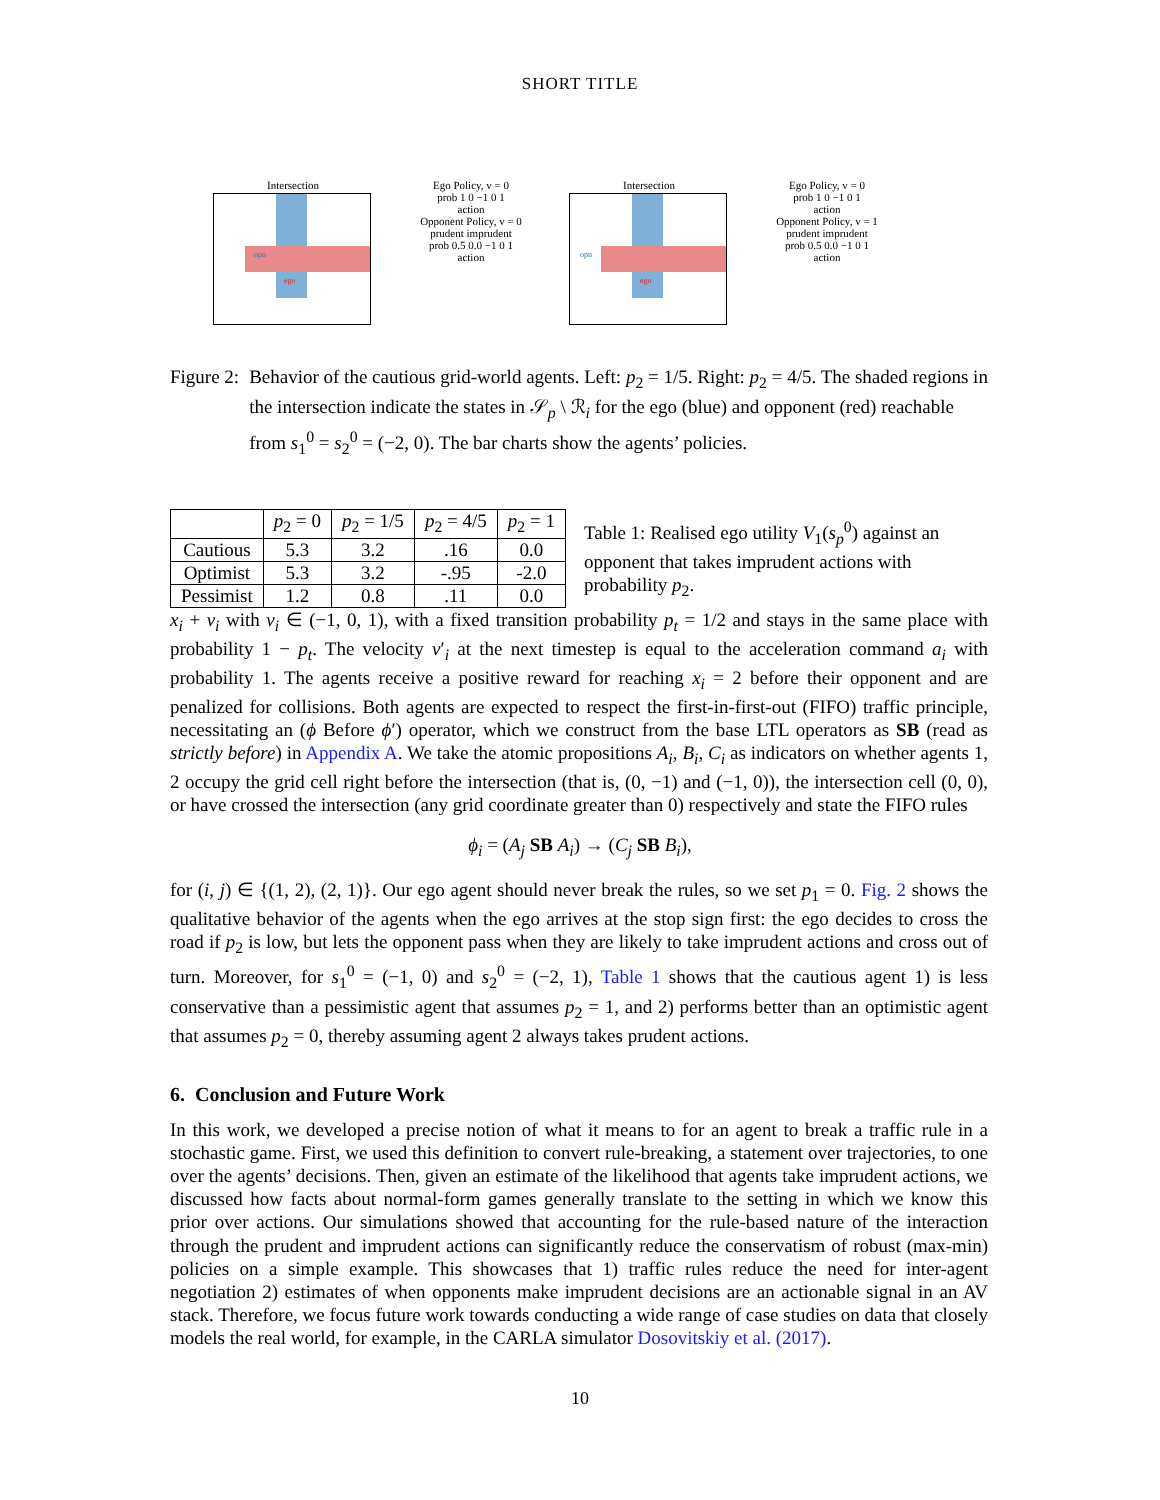SHORT TITLE
Intersection
opn
ego
Ego Policy, v = 0
prob 1 0 −1 0 1
action
Opponent Policy, v = 0
prudent imprudent
prob 0.5 0.0 −1 0 1
action
Intersection
opn
ego
Ego Policy, v = 0
prob 1 0 −1 0 1
action
Opponent Policy, v = 1
prudent imprudent
prob 0.5 0.0 −1 0 1
action
Figure 2: Behavior of the cautious grid-world agents. Left: p<sub>2</sub> = 1/5. Right: p<sub>2</sub> = 4/5. The shaded regions in the intersection indicate the states in 𝒮<sub>p</sub> \ ℛ<sub>i</sub> for the ego (blue) and opponent (red) reachable from s<sub>1</sub><sup>0</sup> = s<sub>2</sub><sup>0</sup> = (−2, 0). The bar charts show the agents’ policies.
| | p<sub>2</sub> = 0 | p<sub>2</sub> = 1/5 | p<sub>2</sub> = 4/5 | p<sub>2</sub> = 1 |
| --- | --- | --- | --- | --- |
| Cautious | 5.3 | 3.2 | .16 | 0.0 |
| Optimist | 5.3 | 3.2 | -.95 | -2.0 |
| Pessimist | 1.2 | 0.8 | .11 | 0.0 |
Table 1: Realised ego utility V<sub>1</sub>(s<sub>p</sub><sup>0</sup>) against an opponent that takes imprudent actions with probability p<sub>2</sub>.
x<sub>i</sub> + v<sub>i</sub> with v<sub>i</sub> ∈ (−1, 0, 1), with a fixed transition probability p<sub>t</sub> = 1/2 and stays in the same place with probability 1 − p<sub>t</sub>. The velocity v′<sub>i</sub> at the next timestep is equal to the acceleration command a<sub>i</sub> with probability 1. The agents receive a positive reward for reaching x<sub>i</sub> = 2 before their opponent and are penalized for collisions. Both agents are expected to respect the first-in-first-out (FIFO) traffic principle, necessitating an (ϕ Before ϕ′) operator, which we construct from the base LTL operators as SB (read as strictly before) in Appendix A. We take the atomic propositions A<sub>i</sub>, B<sub>i</sub>, C<sub>i</sub> as indicators on whether agents 1, 2 occupy the grid cell right before the intersection (that is, (0, −1) and (−1, 0)), the intersection cell (0, 0), or have crossed the intersection (any grid coordinate greater than 0) respectively and state the FIFO rules
ϕ<sub>i</sub> = (A<sub>j</sub> SB A<sub>i</sub>) → (C<sub>j</sub> SB B<sub>i</sub>),
for (i, j) ∈ {(1, 2), (2, 1)}. Our ego agent should never break the rules, so we set p<sub>1</sub> = 0. Fig. 2 shows the qualitative behavior of the agents when the ego arrives at the stop sign first: the ego decides to cross the road if p<sub>2</sub> is low, but lets the opponent pass when they are likely to take imprudent actions and cross out of turn. Moreover, for s<sub>1</sub><sup>0</sup> = (−1, 0) and s<sub>2</sub><sup>0</sup> = (−2, 1), Table 1 shows that the cautious agent 1) is less conservative than a pessimistic agent that assumes p<sub>2</sub> = 1, and 2) performs better than an optimistic agent that assumes p<sub>2</sub> = 0, thereby assuming agent 2 always takes prudent actions.
6. Conclusion and Future Work
In this work, we developed a precise notion of what it means to for an agent to break a traffic rule in a stochastic game. First, we used this definition to convert rule-breaking, a statement over trajectories, to one over the agents’ decisions. Then, given an estimate of the likelihood that agents take imprudent actions, we discussed how facts about normal-form games generally translate to the setting in which we know this prior over actions. Our simulations showed that accounting for the rule-based nature of the interaction through the prudent and imprudent actions can significantly reduce the conservatism of robust (max-min) policies on a simple example. This showcases that 1) traffic rules reduce the need for inter-agent negotiation 2) estimates of when opponents make imprudent decisions are an actionable signal in an AV stack. Therefore, we focus future work towards conducting a wide range of case studies on data that closely models the real world, for example, in the CARLA simulator Dosovitskiy et al. (2017).
10